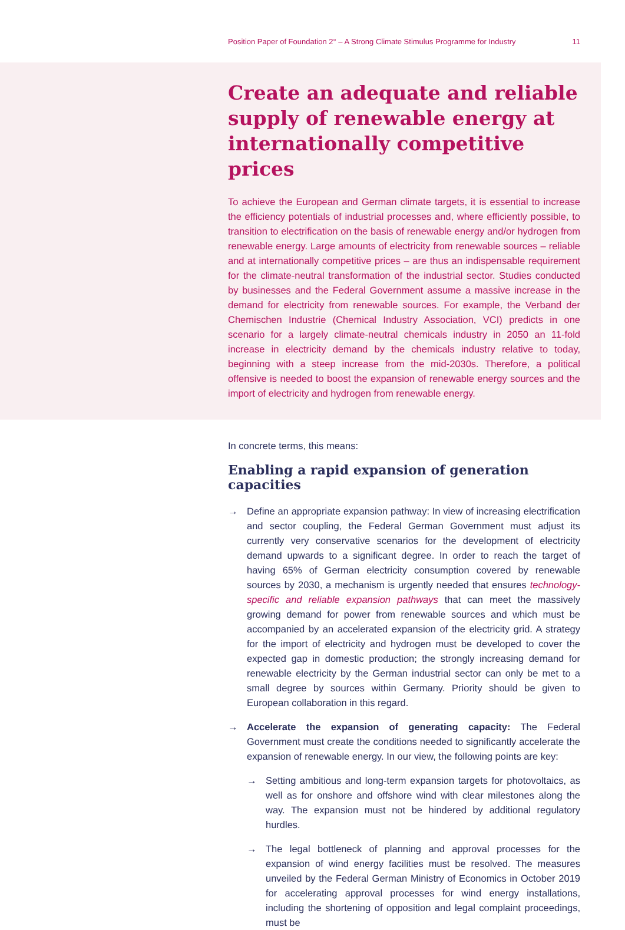Position Paper of Foundation 2° – A Strong Climate Stimulus Programme for Industry 11
Create an adequate and reliable supply of renewable energy at internationally competitive prices
To achieve the European and German climate targets, it is essential to increase the efficiency potentials of industrial processes and, where efficiently possible, to transition to electrification on the basis of renewable energy and/or hydrogen from renewable energy. Large amounts of electricity from renewable sources – reliable and at internationally competitive prices – are thus an indispensable requirement for the climate-neutral transformation of the industrial sector. Studies conducted by businesses and the Federal Government assume a massive increase in the demand for electricity from renewable sources. For example, the Verband der Chemischen Industrie (Chemical Industry Association, VCI) predicts in one scenario for a largely climate-neutral chemicals industry in 2050 an 11-fold increase in electricity demand by the chemicals industry relative to today, beginning with a steep increase from the mid-2030s. Therefore, a political offensive is needed to boost the expansion of renewable energy sources and the import of electricity and hydrogen from renewable energy.
In concrete terms, this means:
Enabling a rapid expansion of generation capacities
→ Define an appropriate expansion pathway: In view of increasing electrification and sector coupling, the Federal German Government must adjust its currently very conservative scenarios for the development of electricity demand upwards to a significant degree. In order to reach the target of having 65% of German electricity consumption covered by renewable sources by 2030, a mechanism is urgently needed that ensures technology-specific and reliable expansion pathways that can meet the massively growing demand for power from renewable sources and which must be accompanied by an accelerated expansion of the electricity grid. A strategy for the import of electricity and hydrogen must be developed to cover the expected gap in domestic production; the strongly increasing demand for renewable electricity by the German industrial sector can only be met to a small degree by sources within Germany. Priority should be given to European collaboration in this regard.
→ Accelerate the expansion of generating capacity: The Federal Government must create the conditions needed to significantly accelerate the expansion of renewable energy. In our view, the following points are key:
→ Setting ambitious and long-term expansion targets for photovoltaics, as well as for onshore and offshore wind with clear milestones along the way. The expansion must not be hindered by additional regulatory hurdles.
→ The legal bottleneck of planning and approval processes for the expansion of wind energy facilities must be resolved. The measures unveiled by the Federal German Ministry of Economics in October 2019 for accelerating approval processes for wind energy installations, including the shortening of opposition and legal complaint proceedings, must be